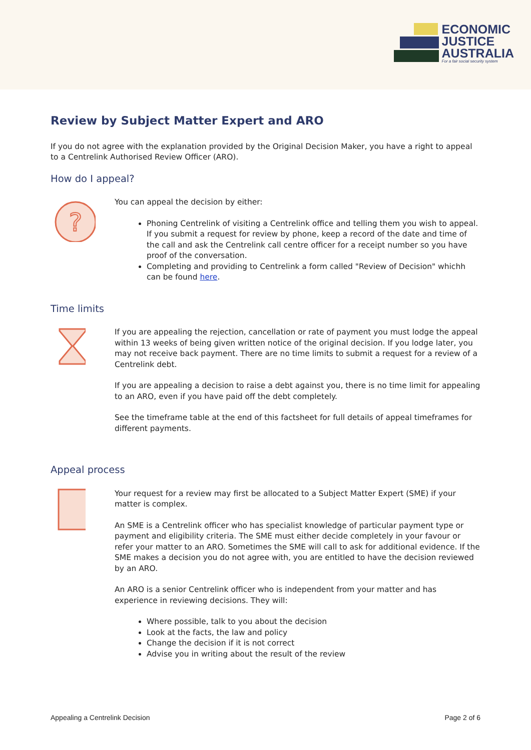ECONOMIC
JUSTICE
AUSTRALIA
For a fair social security system
Review by Subject Matter Expert and ARO
If you do not agree with the explanation provided by the Original Decision Maker, you have a right to appeal to a Centrelink Authorised Review Officer (ARO).
How do I appeal?
?
You can appeal the decision by either:
Phoning Centrelink of visiting a Centrelink office and telling them you wish to appeal. If you submit a request for review by phone, keep a record of the date and time of the call and ask the Centrelink call centre officer for a receipt number so you have proof of the conversation.
Completing and providing to Centrelink a form called "Review of Decision" whichh can be found here.
Time limits
If you are appealing the rejection, cancellation or rate of payment you must lodge the appeal within 13 weeks of being given written notice of the original decision. If you lodge later, you may not receive back payment. There are no time limits to submit a request for a review of a Centrelink debt.
If you are appealing a decision to raise a debt against you, there is no time limit for appealing to an ARO, even if you have paid off the debt completely.
See the timeframe table at the end of this factsheet for full details of appeal timeframes for different payments.
Appeal process
Your request for a review may first be allocated to a Subject Matter Expert (SME) if your matter is complex.
An SME is a Centrelink officer who has specialist knowledge of particular payment type or payment and eligibility criteria. The SME must either decide completely in your favour or refer your matter to an ARO. Sometimes the SME will call to ask for additional evidence. If the SME makes a decision you do not agree with, you are entitled to have the decision reviewed by an ARO.
An ARO is a senior Centrelink officer who is independent from your matter and has experience in reviewing decisions. They will:
Where possible, talk to you about the decision
Look at the facts, the law and policy
Change the decision if it is not correct
Advise you in writing about the result of the review
Appealing a Centrelink Decision Page 2 of 6